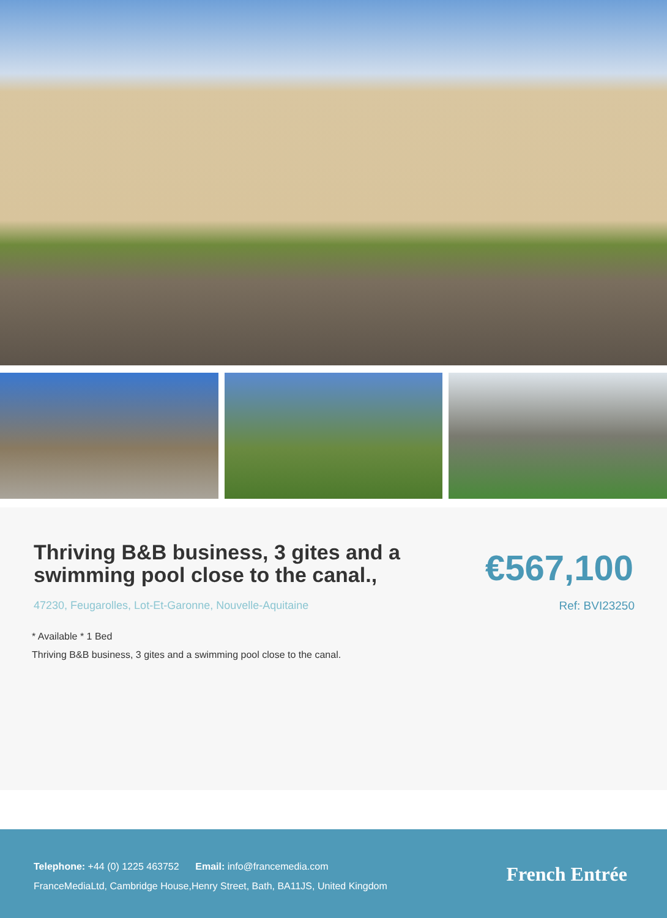Thriving B&B business, 3 gites and a swimming pool close to the canal.,
€567,100
47230, Feugarolles, Lot-Et-Garonne, Nouvelle-Aquitaine
Ref: BVI23250
* Available * 1 Bed
Thriving B&B business, 3 gites and a swimming pool close to the canal.
Telephone: +44 (0) 1225 463752 Email: info@francemedia.com
FranceMediaLtd, Cambridge House,Henry Street, Bath, BA11JS, United Kingdom
French Entrée